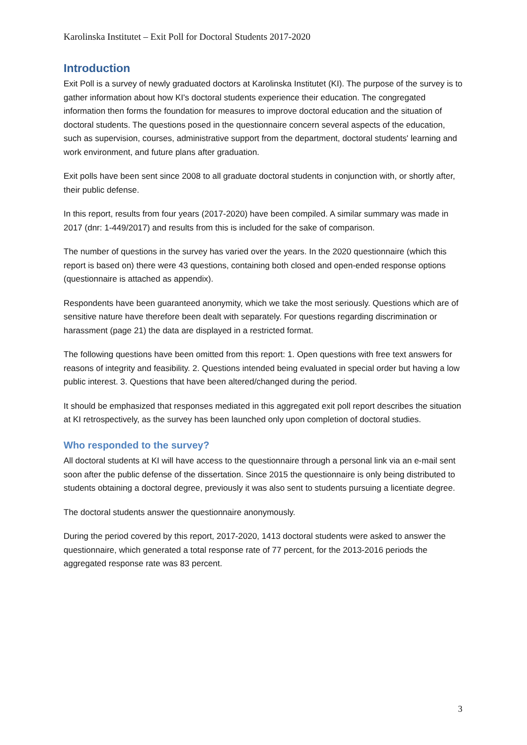Karolinska Institutet – Exit Poll for Doctoral Students 2017-2020
Introduction
Exit Poll is a survey of newly graduated doctors at Karolinska Institutet (KI). The purpose of the survey is to gather information about how KI's doctoral students experience their education. The congregated information then forms the foundation for measures to improve doctoral education and the situation of doctoral students. The questions posed in the questionnaire concern several aspects of the education, such as supervision, courses, administrative support from the department, doctoral students' learning and work environment, and future plans after graduation.
Exit polls have been sent since 2008 to all graduate doctoral students in conjunction with, or shortly after, their public defense.
In this report, results from four years (2017-2020) have been compiled. A similar summary was made in 2017 (dnr: 1-449/2017) and results from this is included for the sake of comparison.
The number of questions in the survey has varied over the years. In the 2020 questionnaire (which this report is based on) there were 43 questions, containing both closed and open-ended response options (questionnaire is attached as appendix).
Respondents have been guaranteed anonymity, which we take the most seriously. Questions which are of sensitive nature have therefore been dealt with separately. For questions regarding discrimination or harassment (page 21) the data are displayed in a restricted format.
The following questions have been omitted from this report: 1. Open questions with free text answers for reasons of integrity and feasibility. 2. Questions intended being evaluated in special order but having a low public interest. 3. Questions that have been altered/changed during the period.
It should be emphasized that responses mediated in this aggregated exit poll report describes the situation at KI retrospectively, as the survey has been launched only upon completion of doctoral studies.
Who responded to the survey?
All doctoral students at KI will have access to the questionnaire through a personal link via an e-mail sent soon after the public defense of the dissertation. Since 2015 the questionnaire is only being distributed to students obtaining a doctoral degree, previously it was also sent to students pursuing a licentiate degree.
The doctoral students answer the questionnaire anonymously.
During the period covered by this report, 2017-2020, 1413 doctoral students were asked to answer the questionnaire, which generated a total response rate of 77 percent, for the 2013-2016 periods the aggregated response rate was 83 percent.
3